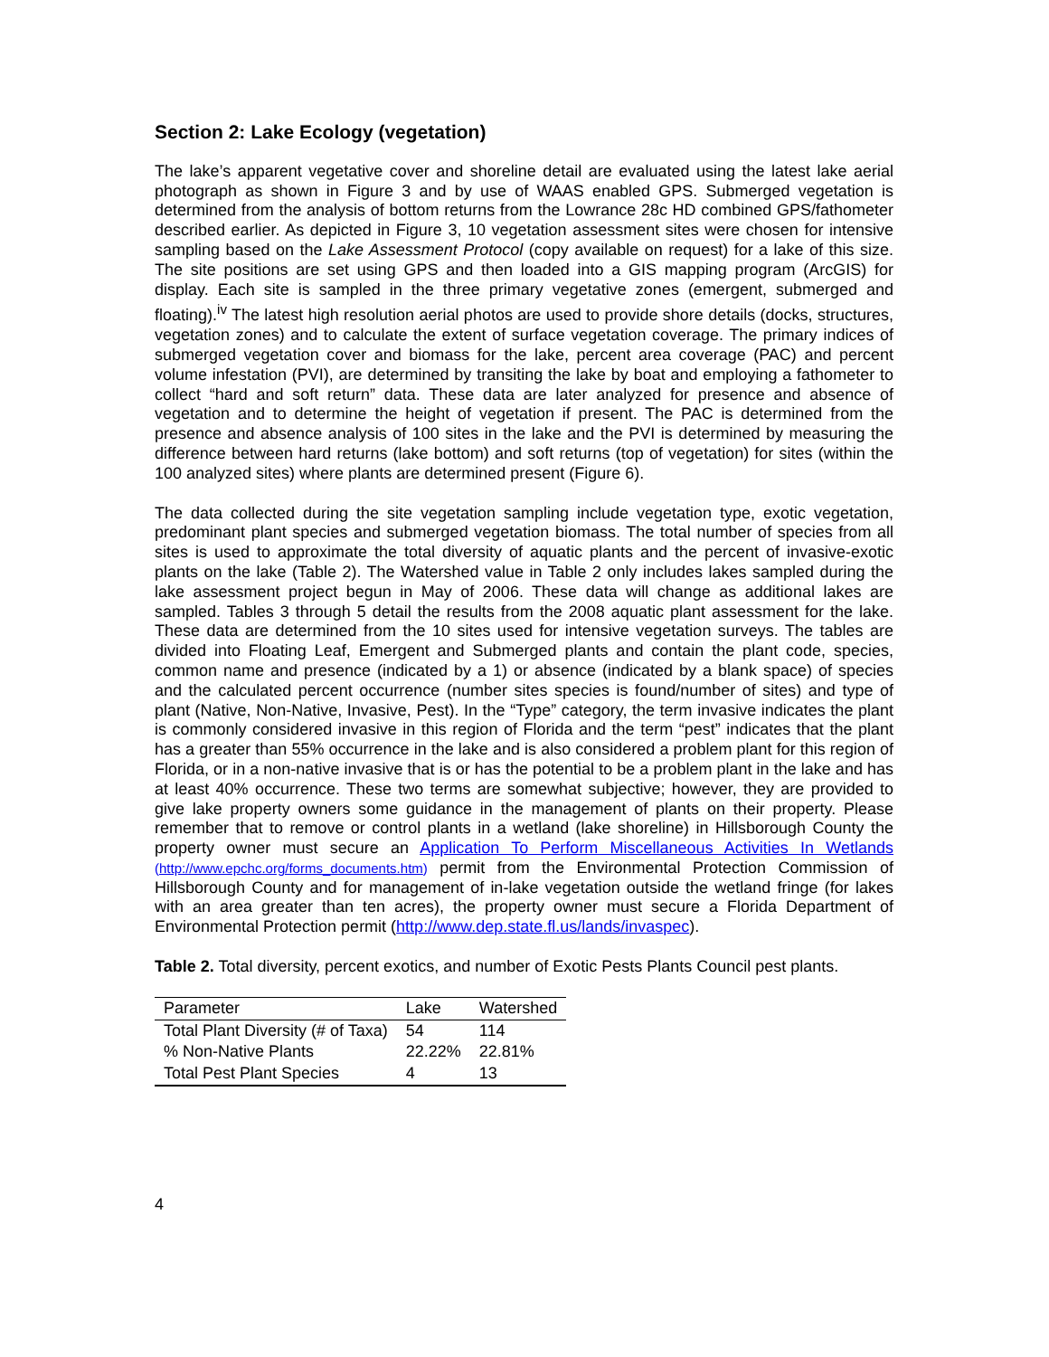Section 2: Lake Ecology (vegetation)
The lake’s apparent vegetative cover and shoreline detail are evaluated using the latest lake aerial photograph as shown in Figure 3 and by use of WAAS enabled GPS. Submerged vegetation is determined from the analysis of bottom returns from the Lowrance 28c HD combined GPS/fathometer described earlier. As depicted in Figure 3, 10 vegetation assessment sites were chosen for intensive sampling based on the Lake Assessment Protocol (copy available on request) for a lake of this size. The site positions are set using GPS and then loaded into a GIS mapping program (ArcGIS) for display. Each site is sampled in the three primary vegetative zones (emergent, submerged and floating).<sup>iv</sup> The latest high resolution aerial photos are used to provide shore details (docks, structures, vegetation zones) and to calculate the extent of surface vegetation coverage. The primary indices of submerged vegetation cover and biomass for the lake, percent area coverage (PAC) and percent volume infestation (PVI), are determined by transiting the lake by boat and employing a fathometer to collect “hard and soft return” data. These data are later analyzed for presence and absence of vegetation and to determine the height of vegetation if present. The PAC is determined from the presence and absence analysis of 100 sites in the lake and the PVI is determined by measuring the difference between hard returns (lake bottom) and soft returns (top of vegetation) for sites (within the 100 analyzed sites) where plants are determined present (Figure 6).
The data collected during the site vegetation sampling include vegetation type, exotic vegetation, predominant plant species and submerged vegetation biomass. The total number of species from all sites is used to approximate the total diversity of aquatic plants and the percent of invasive-exotic plants on the lake (Table 2). The Watershed value in Table 2 only includes lakes sampled during the lake assessment project begun in May of 2006. These data will change as additional lakes are sampled. Tables 3 through 5 detail the results from the 2008 aquatic plant assessment for the lake. These data are determined from the 10 sites used for intensive vegetation surveys. The tables are divided into Floating Leaf, Emergent and Submerged plants and contain the plant code, species, common name and presence (indicated by a 1) or absence (indicated by a blank space) of species and the calculated percent occurrence (number sites species is found/number of sites) and type of plant (Native, Non-Native, Invasive, Pest). In the “Type” category, the term invasive indicates the plant is commonly considered invasive in this region of Florida and the term “pest” indicates that the plant has a greater than 55% occurrence in the lake and is also considered a problem plant for this region of Florida, or in a non-native invasive that is or has the potential to be a problem plant in the lake and has at least 40% occurrence. These two terms are somewhat subjective; however, they are provided to give lake property owners some guidance in the management of plants on their property. Please remember that to remove or control plants in a wetland (lake shoreline) in Hillsborough County the property owner must secure an Application To Perform Miscellaneous Activities In Wetlands (http://www.epchc.org/forms_documents.htm) permit from the Environmental Protection Commission of Hillsborough County and for management of in-lake vegetation outside the wetland fringe (for lakes with an area greater than ten acres), the property owner must secure a Florida Department of Environmental Protection permit (http://www.dep.state.fl.us/lands/invaspec).
Table 2. Total diversity, percent exotics, and number of Exotic Pests Plants Council pest plants.
| Parameter | Lake | Watershed |
| --- | --- | --- |
| Total Plant Diversity (# of Taxa) | 54 | 114 |
| % Non-Native Plants | 22.22% | 22.81% |
| Total Pest Plant Species | 4 | 13 |
4